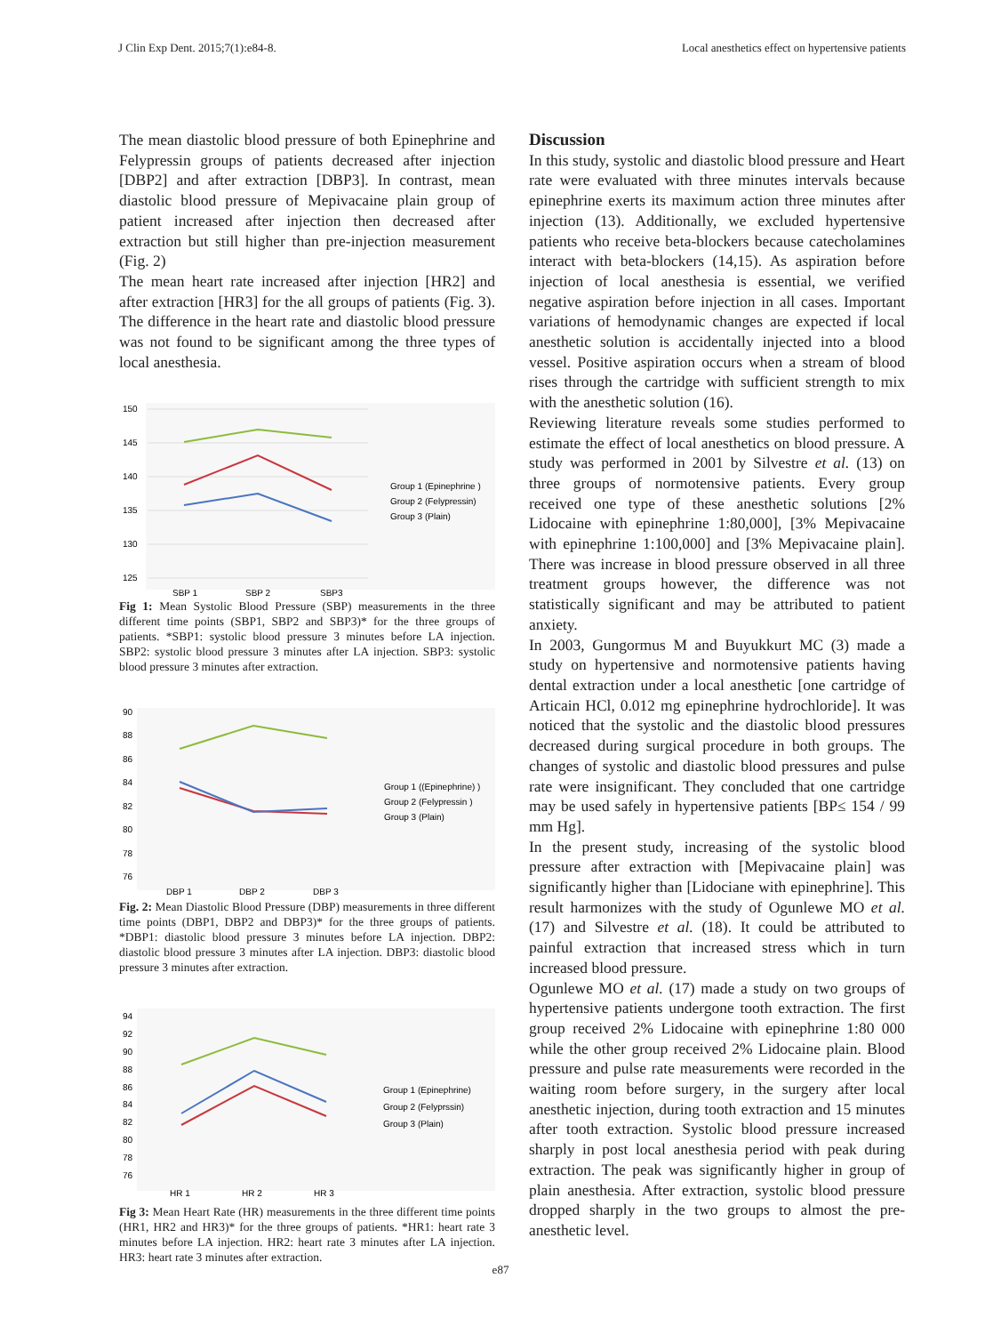J Clin Exp Dent. 2015;7(1):e84-8. Local anesthetics effect on hypertensive patients
The mean diastolic blood pressure of both Epinephrine and Felypressin groups of patients decreased after injection [DBP2] and after extraction [DBP3]. In contrast, mean diastolic blood pressure of Mepivacaine plain group of patient increased after injection then decreased after extraction but still higher than pre-injection measurement (Fig. 2)
The mean heart rate increased after injection [HR2] and after extraction [HR3] for the all groups of patients (Fig. 3). The difference in the heart rate and diastolic blood pressure was not found to be significant among the three types of local anesthesia.
150
145
140
135
130
125
SBP 1
SBP 2
SBP3
Group 1 (Epinephrine )
Group 2 (Felypressin)
Group 3 (Plain)
Fig 1: Mean Systolic Blood Pressure (SBP) measurements in the three different time points (SBP1, SBP2 and SBP3)* for the three groups of patients. *SBP1: systolic blood pressure 3 minutes before LA injection. SBP2: systolic blood pressure 3 minutes after LA injection. SBP3: systolic blood pressure 3 minutes after extraction.
90
88
86
84
82
80
78
76
DBP 1
DBP 2
DBP 3
Group 1 ((Epinephrine) )
Group 2 (Felypressin )
Group 3 (Plain)
Fig. 2: Mean Diastolic Blood Pressure (DBP) measurements in three different time points (DBP1, DBP2 and DBP3)* for the three groups of patients. *DBP1: diastolic blood pressure 3 minutes before LA injection. DBP2: diastolic blood pressure 3 minutes after LA injection. DBP3: diastolic blood pressure 3 minutes after extraction.
94
92
90
88
86
84
82
80
78
76
HR 1
HR 2
HR 3
Group 1 (Epinephrine)
Group 2 (Felyprssin)
Group 3 (Plain)
Fig 3: Mean Heart Rate (HR) measurements in the three different time points (HR1, HR2 and HR3)* for the three groups of patients. *HR1: heart rate 3 minutes before LA injection. HR2: heart rate 3 minutes after LA injection. HR3: heart rate 3 minutes after extraction.
Discussion
In this study, systolic and diastolic blood pressure and Heart rate were evaluated with three minutes intervals because epinephrine exerts its maximum action three minutes after injection (13). Additionally, we excluded hypertensive patients who receive beta-blockers because catecholamines interact with beta-blockers (14,15). As aspiration before injection of local anesthesia is essential, we verified negative aspiration before injection in all cases. Important variations of hemodynamic changes are expected if local anesthetic solution is accidentally injected into a blood vessel. Positive aspiration occurs when a stream of blood rises through the cartridge with sufficient strength to mix with the anesthetic solution (16).
Reviewing literature reveals some studies performed to estimate the effect of local anesthetics on blood pressure. A study was performed in 2001 by Silvestre et al. (13) on three groups of normotensive patients. Every group received one type of these anesthetic solutions [2% Lidocaine with epinephrine 1:80,000], [3% Mepivacaine with epinephrine 1:100,000] and [3% Mepivacaine plain]. There was increase in blood pressure observed in all three treatment groups however, the difference was not statistically significant and may be attributed to patient anxiety.
In 2003, Gungormus M and Buyukkurt MC (3) made a study on hypertensive and normotensive patients having dental extraction under a local anesthetic [one cartridge of Articain HCl, 0.012 mg epinephrine hydrochloride]. It was noticed that the systolic and the diastolic blood pressures decreased during surgical procedure in both groups. The changes of systolic and diastolic blood pressures and pulse rate were insignificant. They concluded that one cartridge may be used safely in hypertensive patients [BP≤ 154 / 99 mm Hg].
In the present study, increasing of the systolic blood pressure after extraction with [Mepivacaine plain] was significantly higher than [Lidociane with epinephrine]. This result harmonizes with the study of Ogunlewe MO et al. (17) and Silvestre et al. (18). It could be attributed to painful extraction that increased stress which in turn increased blood pressure.
Ogunlewe MO et al. (17) made a study on two groups of hypertensive patients undergone tooth extraction. The first group received 2% Lidocaine with epinephrine 1:80 000 while the other group received 2% Lidocaine plain. Blood pressure and pulse rate measurements were recorded in the waiting room before surgery, in the surgery after local anesthetic injection, during tooth extraction and 15 minutes after tooth extraction. Systolic blood pressure increased sharply in post local anesthesia period with peak during extraction. The peak was significantly higher in group of plain anesthesia. After extraction, systolic blood pressure dropped sharply in the two groups to almost the pre-anesthetic level.
e87